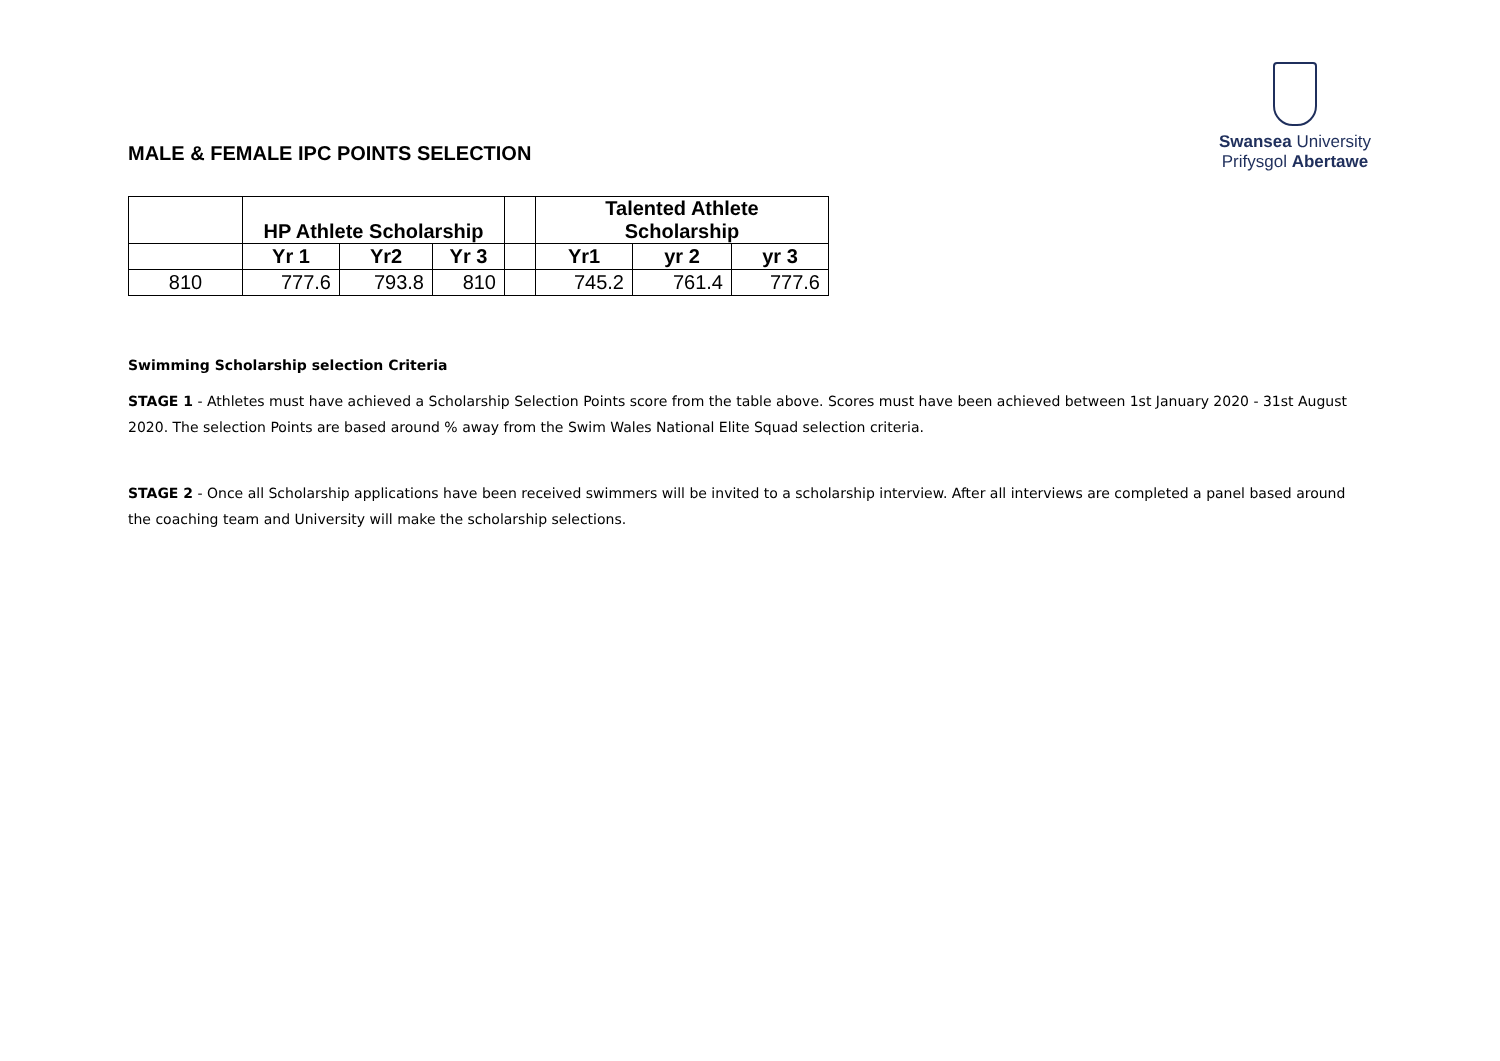Swansea University
Prifysgol Abertawe
MALE & FEMALE IPC POINTS SELECTION
| | HP Athlete Scholarship | | | | Talented Athlete Scholarship | | |
| --- | --- | --- | --- | --- | --- | --- | --- |
| | Yr 1 | Yr2 | Yr 3 | | Yr1 | yr 2 | yr 3 |
| 810 | 777.6 | 793.8 | 810 | | 745.2 | 761.4 | 777.6 |
Swimming Scholarship selection Criteria
STAGE 1 - Athletes must have achieved a Scholarship Selection Points score from the table above. Scores must have been achieved between 1st January 2020 - 31st August 2020. The selection Points are based around % away from the Swim Wales National Elite Squad selection criteria.
STAGE 2 - Once all Scholarship applications have been received swimmers will be invited to a scholarship interview. After all interviews are completed a panel based around the coaching team and University will make the scholarship selections.